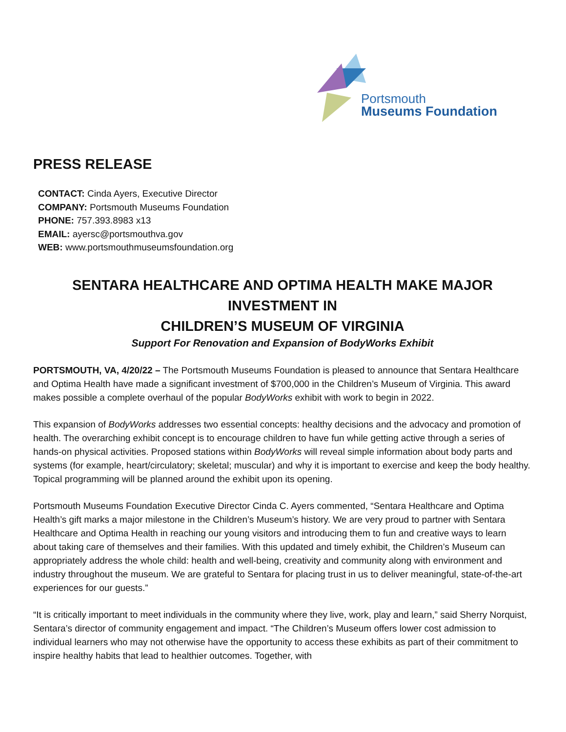Portsmouth
Museums Foundation
PRESS RELEASE
CONTACT: Cinda Ayers, Executive Director
COMPANY: Portsmouth Museums Foundation
PHONE: 757.393.8983 x13
EMAIL: ayersc@portsmouthva.gov
WEB: www.portsmouthmuseumsfoundation.org
SENTARA HEALTHCARE AND OPTIMA HEALTH MAKE MAJOR INVESTMENT IN
CHILDREN’S MUSEUM OF VIRGINIA
Support For Renovation and Expansion of BodyWorks Exhibit
PORTSMOUTH, VA, 4/20/22 – The Portsmouth Museums Foundation is pleased to announce that Sentara Healthcare and Optima Health have made a significant investment of $700,000 in the Children’s Museum of Virginia. This award makes possible a complete overhaul of the popular BodyWorks exhibit with work to begin in 2022.
This expansion of BodyWorks addresses two essential concepts: healthy decisions and the advocacy and promotion of health. The overarching exhibit concept is to encourage children to have fun while getting active through a series of hands-on physical activities. Proposed stations within BodyWorks will reveal simple information about body parts and systems (for example, heart/circulatory; skeletal; muscular) and why it is important to exercise and keep the body healthy. Topical programming will be planned around the exhibit upon its opening.
Portsmouth Museums Foundation Executive Director Cinda C. Ayers commented, “Sentara Healthcare and Optima Health’s gift marks a major milestone in the Children’s Museum’s history. We are very proud to partner with Sentara Healthcare and Optima Health in reaching our young visitors and introducing them to fun and creative ways to learn about taking care of themselves and their families. With this updated and timely exhibit, the Children’s Museum can appropriately address the whole child: health and well-being, creativity and community along with environment and industry throughout the museum. We are grateful to Sentara for placing trust in us to deliver meaningful, state-of-the-art experiences for our guests.”
“It is critically important to meet individuals in the community where they live, work, play and learn,” said Sherry Norquist, Sentara’s director of community engagement and impact. “The Children’s Museum offers lower cost admission to individual learners who may not otherwise have the opportunity to access these exhibits as part of their commitment to inspire healthy habits that lead to healthier outcomes. Together, with